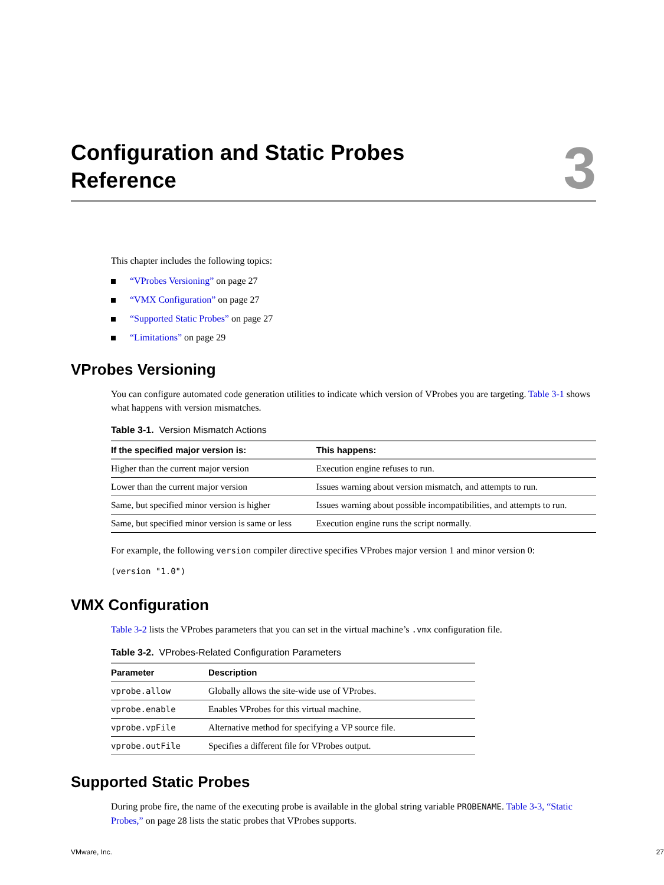Configuration and Static Probes
Reference
3
This chapter includes the following topics:
“VProbes Versioning” on page 27
“VMX Configuration” on page 27
“Supported Static Probes” on page 27
“Limitations” on page 29
VProbes Versioning
You can configure automated code generation utilities to indicate which version of VProbes you are targeting. Table 3-1 shows what happens with version mismatches.
Table 3-1. Version Mismatch Actions
| If the specified major version is: | This happens: |
| --- | --- |
| Higher than the current major version | Execution engine refuses to run. |
| Lower than the current major version | Issues warning about version mismatch, and attempts to run. |
| Same, but specified minor version is higher | Issues warning about possible incompatibilities, and attempts to run. |
| Same, but specified minor version is same or less | Execution engine runs the script normally. |
For example, the following version compiler directive specifies VProbes major version 1 and minor version 0:
(version "1.0")
VMX Configuration
Table 3-2 lists the VProbes parameters that you can set in the virtual machine’s .vmx configuration file.
Table 3-2. VProbes-Related Configuration Parameters
| Parameter | Description |
| --- | --- |
| vprobe.allow | Globally allows the site-wide use of VProbes. |
| vprobe.enable | Enables VProbes for this virtual machine. |
| vprobe.vpFile | Alternative method for specifying a VP source file. |
| vprobe.outFile | Specifies a different file for VProbes output. |
Supported Static Probes
During probe fire, the name of the executing probe is available in the global string variable PROBENAME. Table 3-3, “Static Probes,” on page 28 lists the static probes that VProbes supports.
VMware, Inc. 27